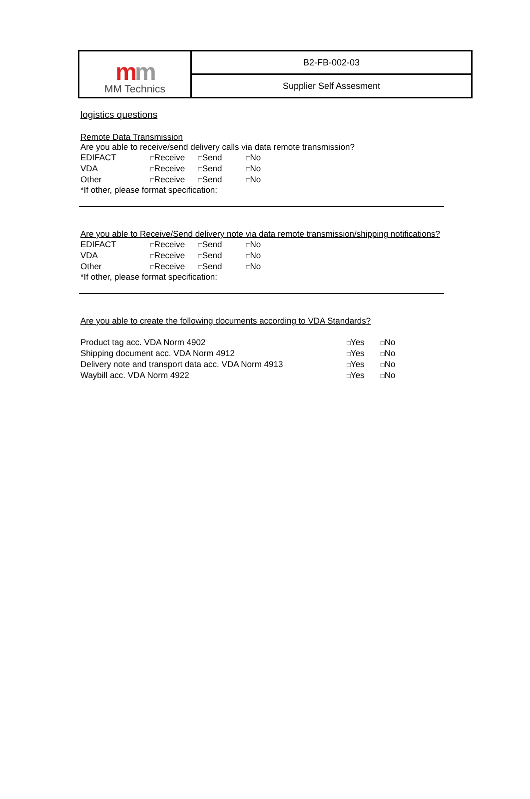| m m MM Technics | B2-FB-002-03 |
| | Supplier Self Assesment |
logistics questions
Remote Data Transmission
Are you able to receive/send delivery calls via data remote transmission?
| EDIFACT | □ | Receive | □ | Send | □ | No |
| VDA | □ | Receive | □ | Send | □ | No |
| Other | □ | Receive | □ | Send | □ | No |
*If other, please format specification:
Are you able to Receive/Send delivery note via data remote transmission/shipping notifications?
| EDIFACT | □ | Receive | □ | Send | □ | No |
| VDA | □ | Receive | □ | Send | □ | No |
| Other | □ | Receive | □ | Send | □ | No |
*If other, please format specification:
Are you able to create the following documents according to VDA Standards?
| Product tag acc. VDA Norm 4902 | □ | Yes | □ | No |
| Shipping document acc. VDA Norm 4912 | □ | Yes | □ | No |
| Delivery note and transport data acc. VDA Norm 4913 | □ | Yes | □ | No |
| Waybill acc. VDA Norm 4922 | □ | Yes | □ | No |